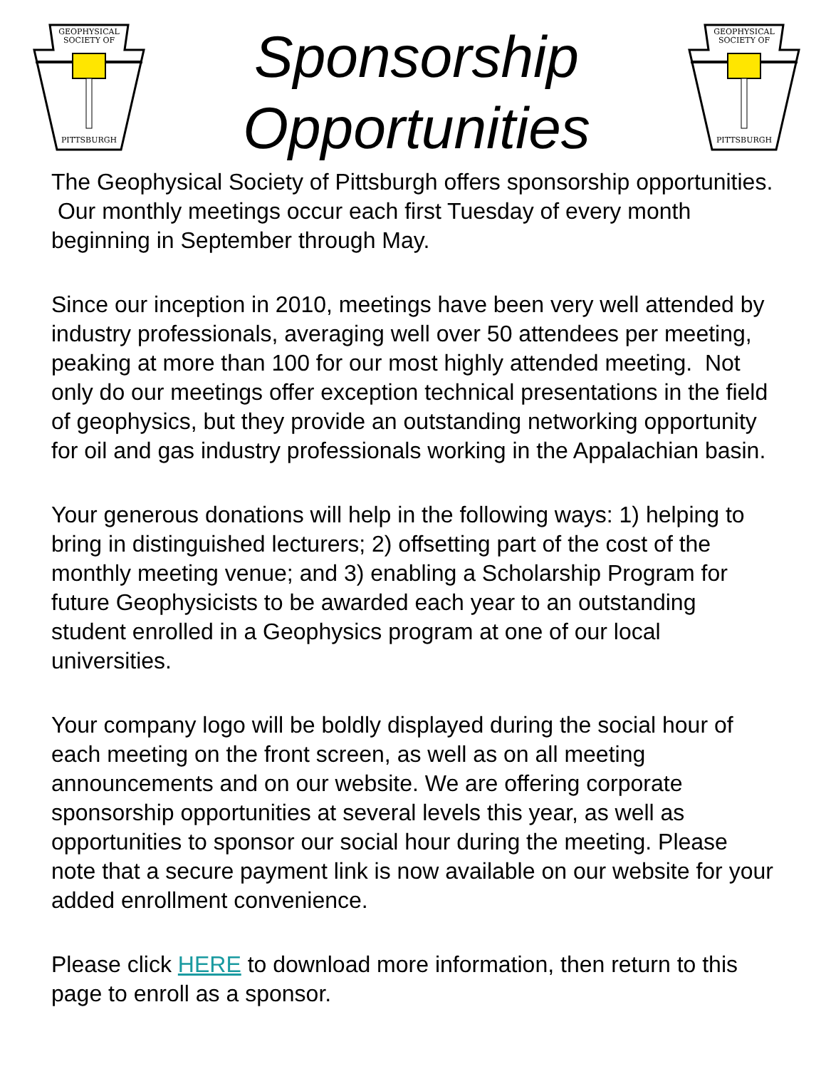GEOPHYSICAL
SOCIETY OF
PITTSBURGH
Sponsorship
Opportunities
GEOPHYSICAL
SOCIETY OF
PITTSBURGH
The Geophysical Society of Pittsburgh offers sponsorship opportunities. Our monthly meetings occur each first Tuesday of every month beginning in September through May.
Since our inception in 2010, meetings have been very well attended by industry professionals, averaging well over 50 attendees per meeting, peaking at more than 100 for our most highly attended meeting. Not only do our meetings offer exception technical presentations in the field of geophysics, but they provide an outstanding networking opportunity for oil and gas industry professionals working in the Appalachian basin.
Your generous donations will help in the following ways: 1) helping to bring in distinguished lecturers; 2) offsetting part of the cost of the monthly meeting venue; and 3) enabling a Scholarship Program for future Geophysicists to be awarded each year to an outstanding student enrolled in a Geophysics program at one of our local universities.
Your company logo will be boldly displayed during the social hour of each meeting on the front screen, as well as on all meeting announcements and on our website. We are offering corporate sponsorship opportunities at several levels this year, as well as opportunities to sponsor our social hour during the meeting. Please note that a secure payment link is now available on our website for your added enrollment convenience.
Please click HERE to download more information, then return to this page to enroll as a sponsor.